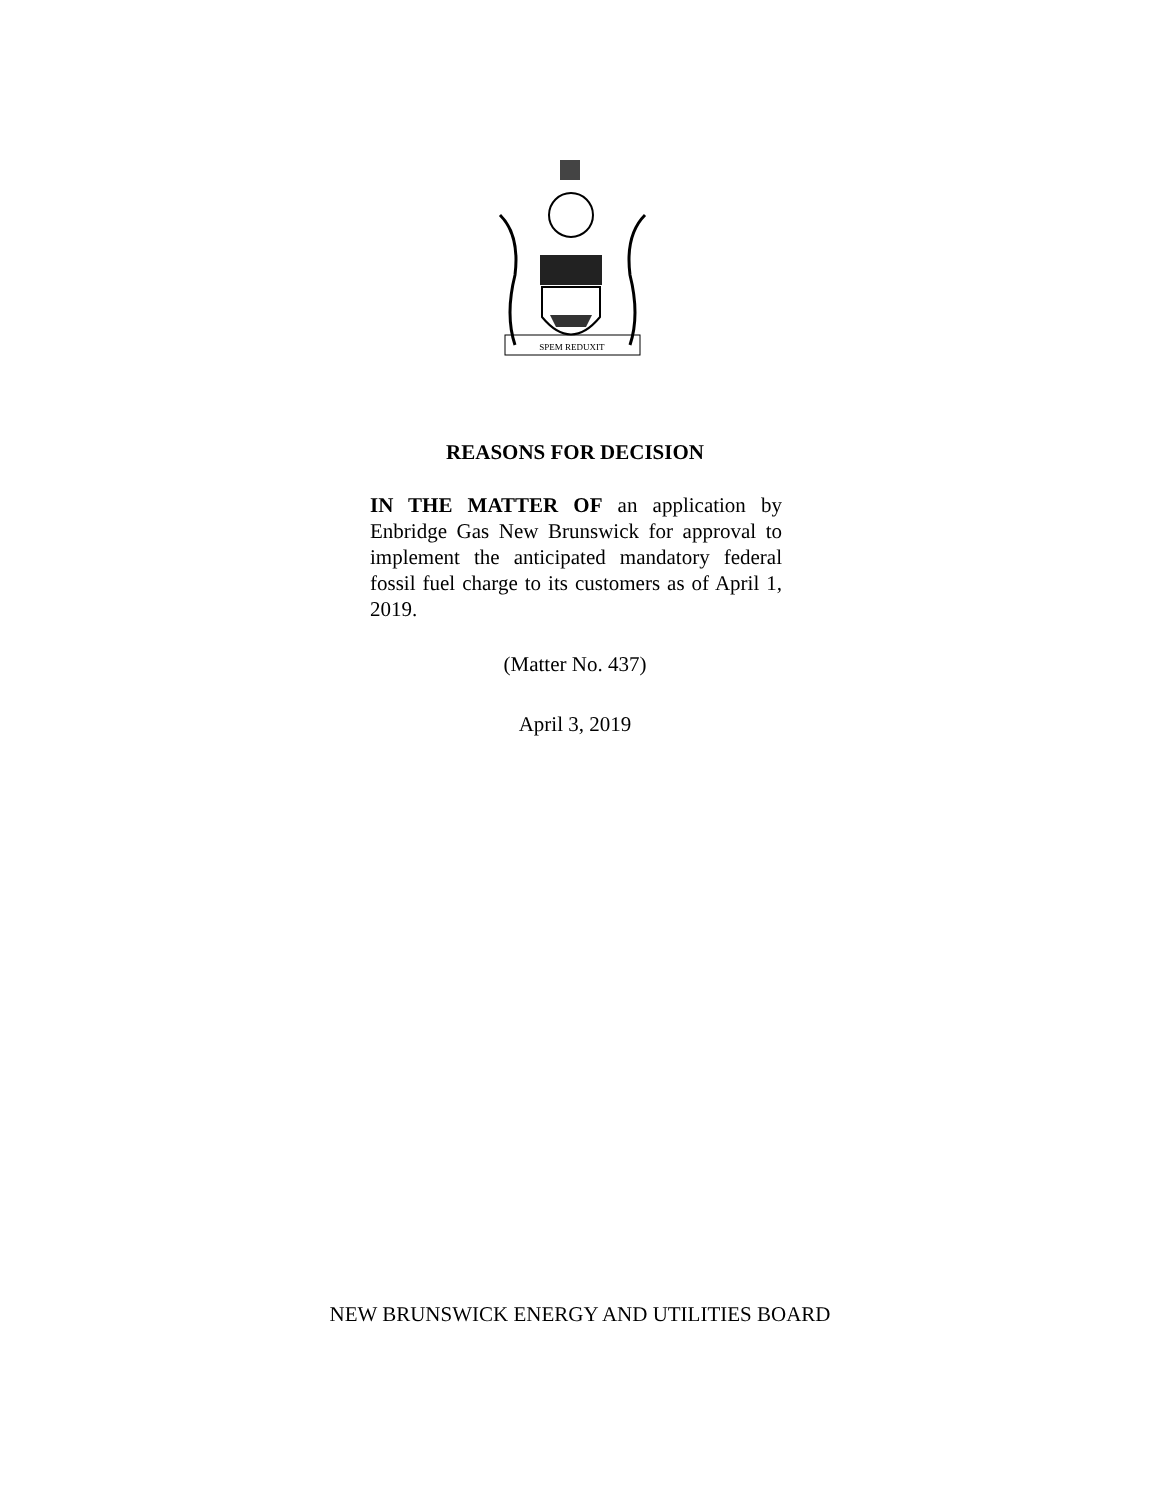SPEM REDUXIT
REASONS FOR DECISION
IN THE MATTER OF an application by Enbridge Gas New Brunswick for approval to implement the anticipated mandatory federal fossil fuel charge to its customers as of April 1, 2019.
(Matter No. 437)
April 3, 2019
NEW BRUNSWICK ENERGY AND UTILITIES BOARD